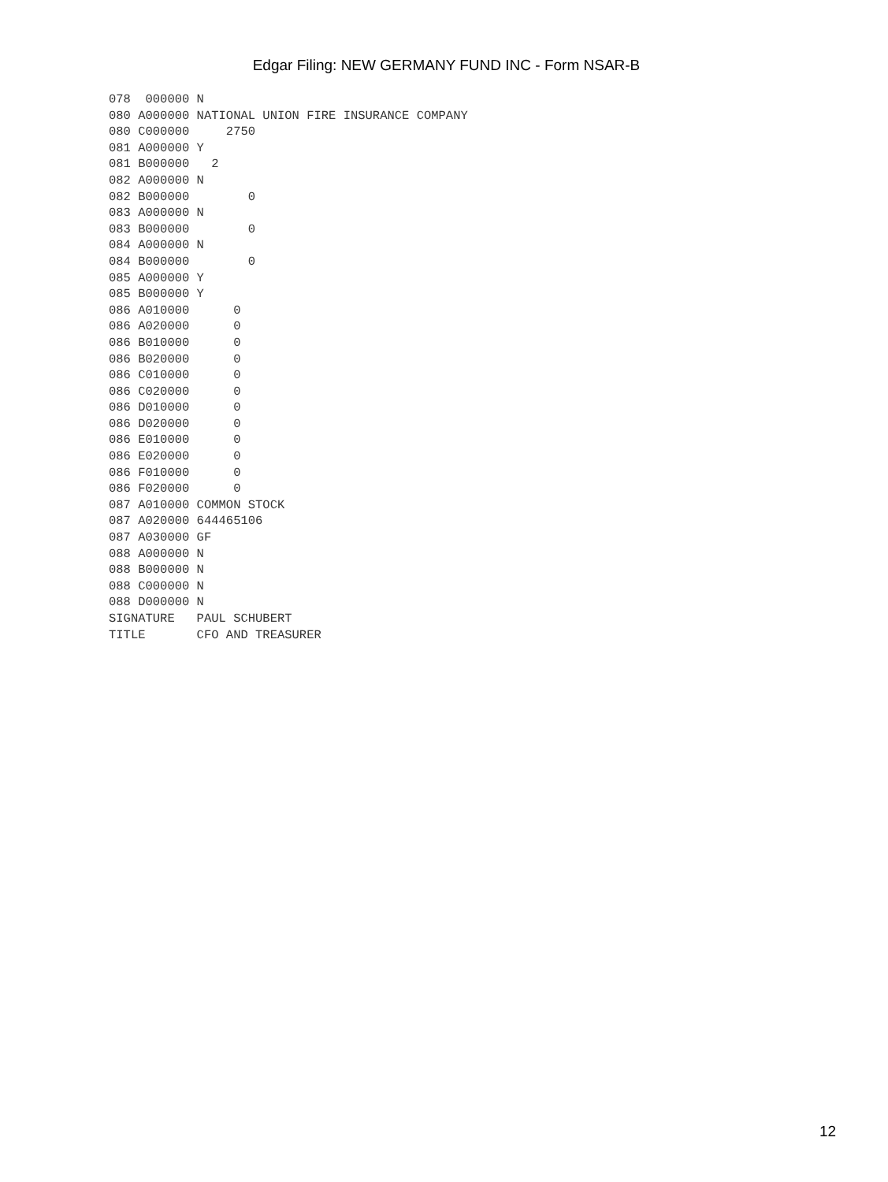Edgar Filing: NEW GERMANY FUND INC - Form NSAR-B
078  000000 N
080 A000000 NATIONAL UNION FIRE INSURANCE COMPANY
080 C000000     2750
081 A000000 Y
081 B000000   2
082 A000000 N
082 B000000        0
083 A000000 N
083 B000000        0
084 A000000 N
084 B000000        0
085 A000000 Y
085 B000000 Y
086 A010000      0
086 A020000      0
086 B010000      0
086 B020000      0
086 C010000      0
086 C020000      0
086 D010000      0
086 D020000      0
086 E010000      0
086 E020000      0
086 F010000      0
086 F020000      0
087 A010000 COMMON STOCK
087 A020000 644465106
087 A030000 GF
088 A000000 N
088 B000000 N
088 C000000 N
088 D000000 N
SIGNATURE   PAUL SCHUBERT
TITLE       CFO AND TREASURER
12